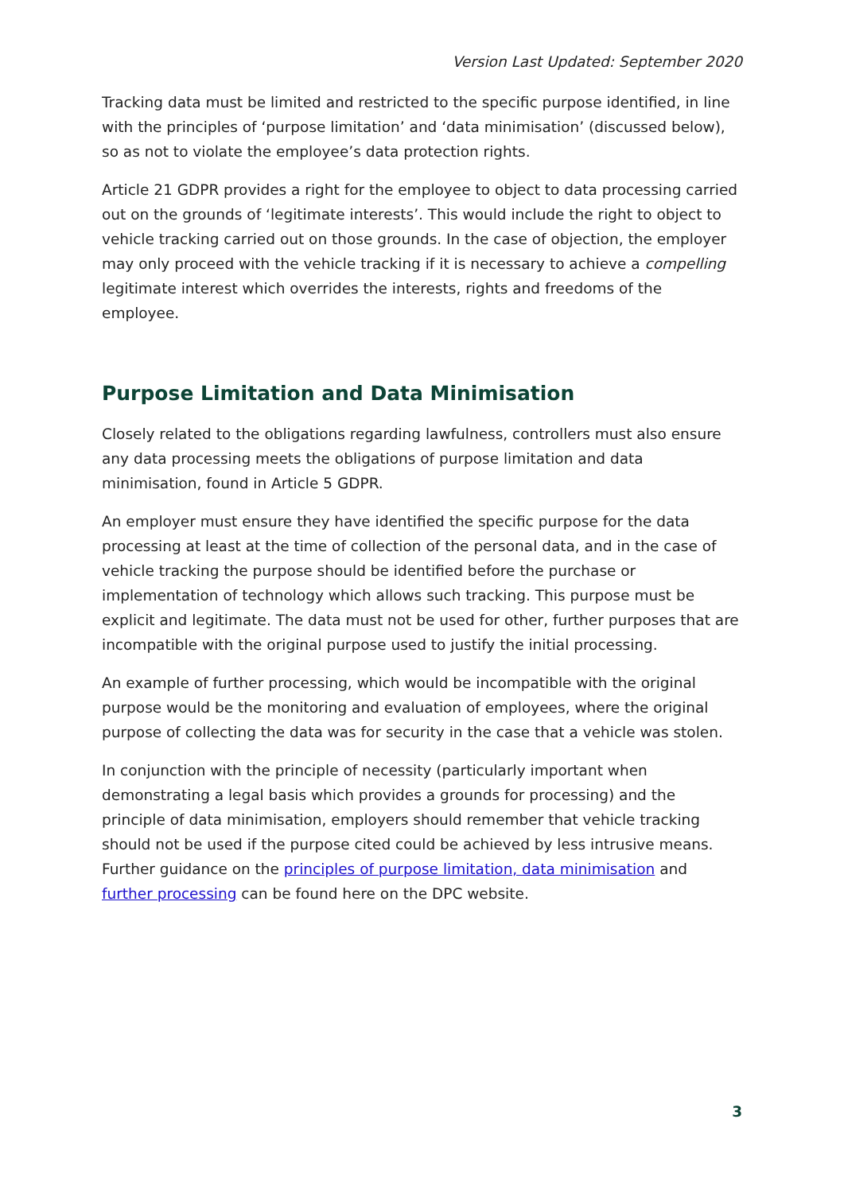Version Last Updated: September 2020
Tracking data must be limited and restricted to the specific purpose identified, in line with the principles of ‘purpose limitation’ and ‘data minimisation’ (discussed below), so as not to violate the employee’s data protection rights.
Article 21 GDPR provides a right for the employee to object to data processing carried out on the grounds of ‘legitimate interests’. This would include the right to object to vehicle tracking carried out on those grounds. In the case of objection, the employer may only proceed with the vehicle tracking if it is necessary to achieve a compelling legitimate interest which overrides the interests, rights and freedoms of the employee.
Purpose Limitation and Data Minimisation
Closely related to the obligations regarding lawfulness, controllers must also ensure any data processing meets the obligations of purpose limitation and data minimisation, found in Article 5 GDPR.
An employer must ensure they have identified the specific purpose for the data processing at least at the time of collection of the personal data, and in the case of vehicle tracking the purpose should be identified before the purchase or implementation of technology which allows such tracking. This purpose must be explicit and legitimate. The data must not be used for other, further purposes that are incompatible with the original purpose used to justify the initial processing.
An example of further processing, which would be incompatible with the original purpose would be the monitoring and evaluation of employees, where the original purpose of collecting the data was for security in the case that a vehicle was stolen.
In conjunction with the principle of necessity (particularly important when demonstrating a legal basis which provides a grounds for processing) and the principle of data minimisation, employers should remember that vehicle tracking should not be used if the purpose cited could be achieved by less intrusive means. Further guidance on the principles of purpose limitation, data minimisation and further processing can be found here on the DPC website.
3